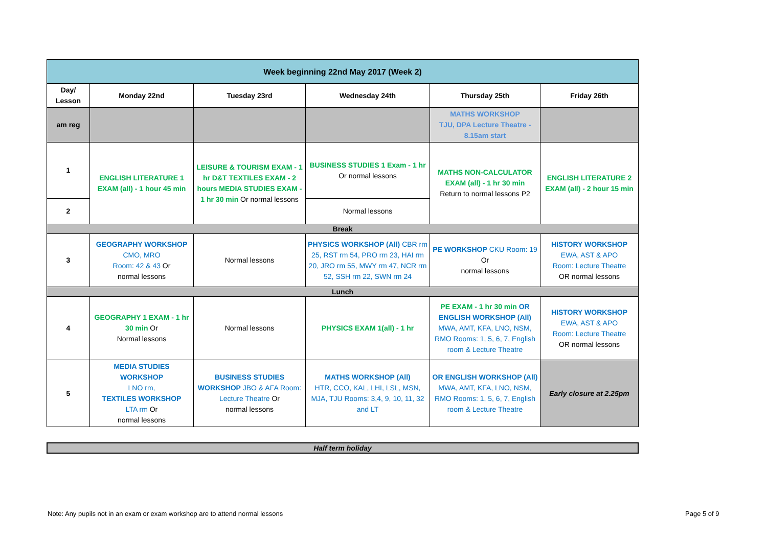| Week beginning 22nd May 2017 (Week 2) | | | | | |
| Day/ Lesson | Monday 22nd | Tuesday 23rd | Wednesday 24th | Thursday 25th | Friday 26th |
| am reg | | | | MATHS WORKSHOP TJU, DPA Lecture Theatre - 8.15am start | |
| 1 | ENGLISH LITERATURE 1 EXAM (all) - 1 hour 45 min | LEISURE & TOURISM EXAM - 1 hr D&T TEXTILES EXAM - 2 hours MEDIA STUDIES EXAM - 1 hr 30 min Or normal lessons | BUSINESS STUDIES 1 Exam - 1 hr Or normal lessons | MATHS NON-CALCULATOR EXAM (all) - 1 hr 30 min Return to normal lessons P2 | ENGLISH LITERATURE 2 EXAM (all) - 2 hour 15 min |
| 2 | | | Normal lessons | | |
| Break | | | | | |
| 3 | GEOGRAPHY WORKSHOP CMO, MRO Room: 42 & 43 Or normal lessons | Normal lessons | PHYSICS WORKSHOP (All) CBR rm 25, RST rm 54, PRO rm 23, HAI rm 20, JRO rm 55, MWY rm 47, NCR rm 52, SSH rm 22, SWN rm 24 | PE WORKSHOP CKU Room: 19 Or normal lessons | HISTORY WORKSHOP EWA, AST & APO Room: Lecture Theatre OR normal lessons |
| Lunch | | | | | |
| 4 | GEOGRAPHY 1 EXAM - 1 hr 30 min Or Normal lessons | Normal lessons | PHYSICS EXAM 1(all) - 1 hr | PE EXAM - 1 hr 30 min OR ENGLISH WORKSHOP (All) MWA, AMT, KFA, LNO, NSM, RMO Rooms: 1, 5, 6, 7, English room & Lecture Theatre | HISTORY WORKSHOP EWA, AST & APO Room: Lecture Theatre OR normal lessons |
| 5 | MEDIA STUDIES WORKSHOP LNO rm, TEXTILES WORKSHOP LTA rm Or normal lessons | BUSINESS STUDIES WORKSHOP JBO & AFA Room: Lecture Theatre Or normal lessons | MATHS WORKSHOP (All) HTR, CCO, KAL, LHI, LSL, MSN, MJA, TJU Rooms: 3,4, 9, 10, 11, 32 and LT | OR ENGLISH WORKSHOP (All) MWA, AMT, KFA, LNO, NSM, RMO Rooms: 1, 5, 6, 7, English room & Lecture Theatre | Early closure at 2.25pm |
Half term holiday
Note: Any pupils not in an exam or exam workshop are to attend normal lessons
Page 5 of 9